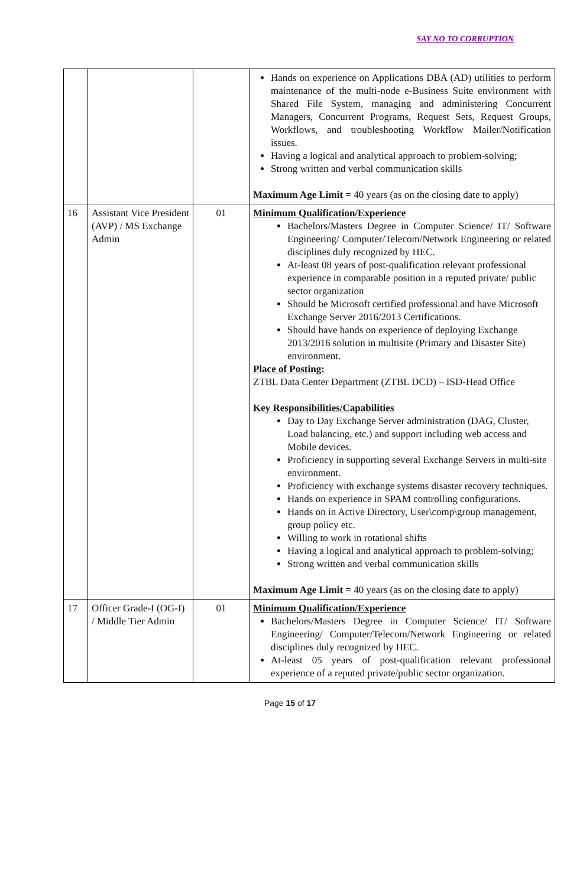SAY NO TO CORRUPTION
| | | | Hands on experience on Applications DBA (AD) utilities to perform maintenance of the multi-node e-Business Suite environment with Shared File System, managing and administering Concurrent Managers, Concurrent Programs, Request Sets, Request Groups, Workflows, and troubleshooting Workflow Mailer/Notification issues. Having a logical and analytical approach to problem-solving; Strong written and verbal communication skills Maximum Age Limit = 40 years (as on the closing date to apply) |
| 16 | Assistant Vice President (AVP) / MS Exchange Admin | 01 | Minimum Qualification/Experience Bachelors/Masters Degree in Computer Science/ IT/ Software Engineering/ Computer/Telecom/Network Engineering or related disciplines duly recognized by HEC. At-least 08 years of post-qualification relevant professional experience in comparable position in a reputed private/ public sector organization Should be Microsoft certified professional and have Microsoft Exchange Server 2016/2013 Certifications. Should have hands on experience of deploying Exchange 2013/2016 solution in multisite (Primary and Disaster Site) environment. Place of Posting: ZTBL Data Center Department (ZTBL DCD) – ISD-Head Office Key Responsibilities/Capabilities Day to Day Exchange Server administration (DAG, Cluster, Load balancing, etc.) and support including web access and Mobile devices. Proficiency in supporting several Exchange Servers in multi-site environment. Proficiency with exchange systems disaster recovery techniques. Hands on experience in SPAM controlling configurations. Hands on in Active Directory, User\comp\group management, group policy etc. Willing to work in rotational shifts Having a logical and analytical approach to problem-solving; Strong written and verbal communication skills Maximum Age Limit = 40 years (as on the closing date to apply) |
| 17 | Officer Grade-I (OG-I) / Middle Tier Admin | 01 | Minimum Qualification/Experience Bachelors/Masters Degree in Computer Science/ IT/ Software Engineering/ Computer/Telecom/Network Engineering or related disciplines duly recognized by HEC. At-least 05 years of post-qualification relevant professional experience of a reputed private/public sector organization. |
Page 15 of 17